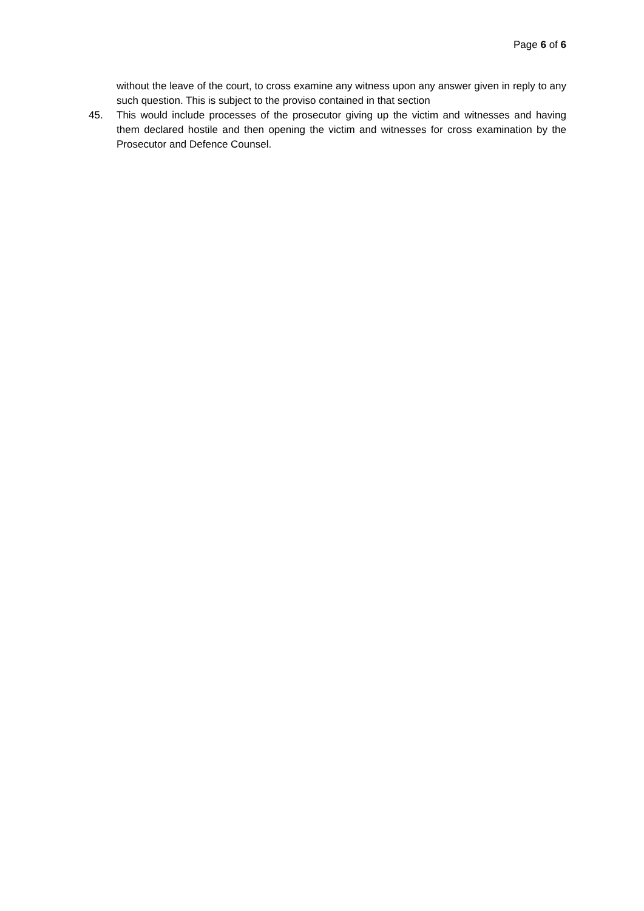Page 6 of 6
without the leave of the court, to cross examine any witness upon any answer given in reply to any such question. This is subject to the proviso contained in that section
45. This would include processes of the prosecutor giving up the victim and witnesses and having them declared hostile and then opening the victim and witnesses for cross examination by the Prosecutor and Defence Counsel.